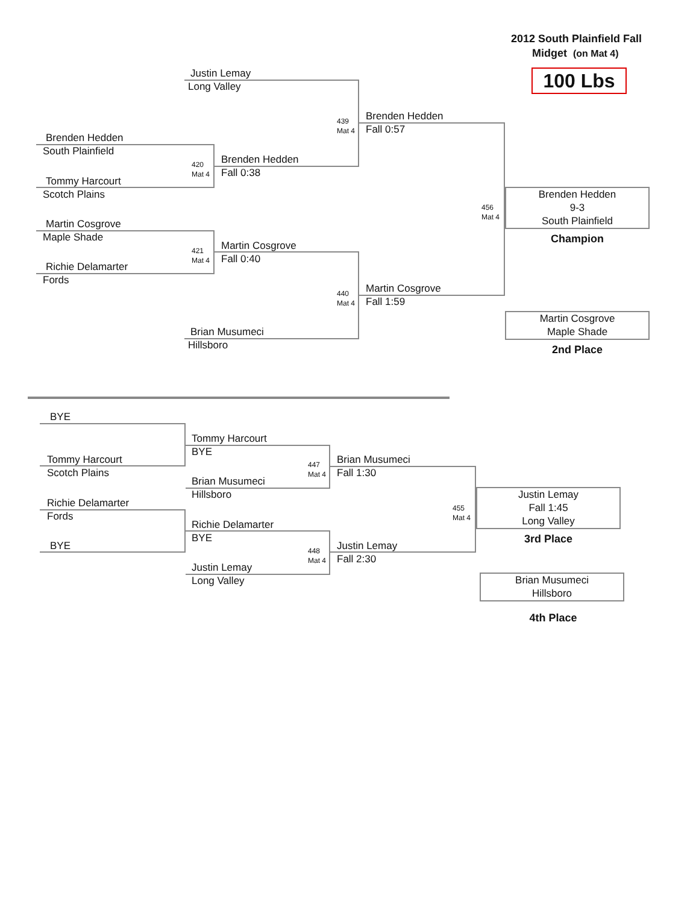2012 South Plainfield Fall
Midget (on Mat 4)
100 Lbs
Justin Lemay
Long Valley
439
Mat 4
Brenden Hedden
Fall 0:57
Brenden Hedden
South Plainfield
420
Mat 4
Brenden Hedden
Fall 0:38
Tommy Harcourt
Scotch Plains
456
Mat 4
Brenden Hedden
9-3
South Plainfield
Champion
Martin Cosgrove
Maple Shade
421
Mat 4
Martin Cosgrove
Fall 0:40
Richie Delamarter
Fords
440
Mat 4
Martin Cosgrove
Fall 1:59
Martin Cosgrove
Maple Shade
Brian Musumeci
Hillsboro 2nd Place
BYE
Tommy Harcourt
BYE
Tommy Harcourt
447
Mat 4
Brian Musumeci
Scotch Plains Fall 1:30
Brian Musumeci
Hillsboro
Justin Lemay
Fall 1:45
Long Valley
Richie Delamarter
455
Mat 4
Fords
Richie Delamarter
BYE 3rd Place
BYE
448
Mat 4
Justin Lemay
Fall 2:30
Justin Lemay
Long Valley
Brian Musumeci
Hillsboro
4th Place